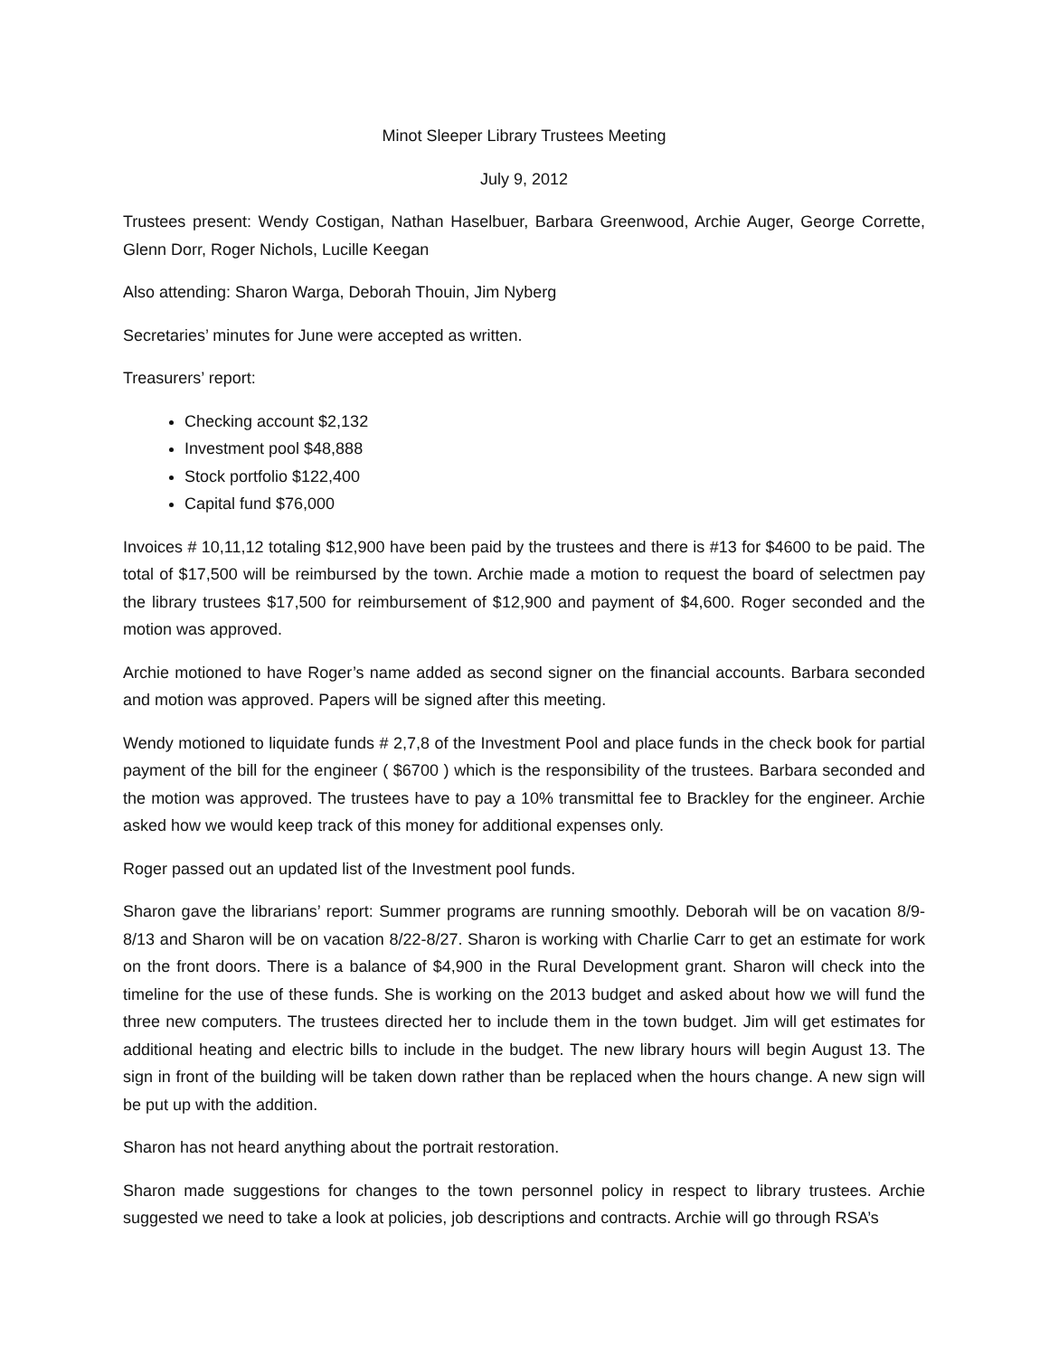Minot Sleeper Library Trustees Meeting
July 9, 2012
Trustees present: Wendy Costigan, Nathan Haselbuer, Barbara Greenwood, Archie Auger, George Corrette, Glenn Dorr, Roger Nichols, Lucille Keegan
Also attending: Sharon Warga, Deborah Thouin, Jim Nyberg
Secretaries’ minutes for June were accepted as written.
Treasurers’ report:
Checking account $2,132
Investment pool $48,888
Stock portfolio $122,400
Capital fund $76,000
Invoices # 10,11,12 totaling $12,900 have been paid by the trustees and there is #13 for $4600 to be paid. The total of $17,500 will be reimbursed by the town. Archie made a motion to request the board of selectmen pay the library trustees $17,500 for reimbursement of $12,900 and payment of $4,600. Roger seconded and the motion was approved.
Archie motioned to have Roger’s name added as second signer on the financial accounts. Barbara seconded and motion was approved. Papers will be signed after this meeting.
Wendy motioned to liquidate funds # 2,7,8 of the Investment Pool and place funds in the check book for partial payment of the bill for the engineer ( $6700 ) which is the responsibility of the trustees. Barbara seconded and the motion was approved. The trustees have to pay a 10% transmittal fee to Brackley for the engineer. Archie asked how we would keep track of this money for additional expenses only.
Roger passed out an updated list of the Investment pool funds.
Sharon gave the librarians’ report: Summer programs are running smoothly. Deborah will be on vacation 8/9-8/13 and Sharon will be on vacation 8/22-8/27. Sharon is working with Charlie Carr to get an estimate for work on the front doors. There is a balance of $4,900 in the Rural Development grant. Sharon will check into the timeline for the use of these funds. She is working on the 2013 budget and asked about how we will fund the three new computers. The trustees directed her to include them in the town budget. Jim will get estimates for additional heating and electric bills to include in the budget. The new library hours will begin August 13. The sign in front of the building will be taken down rather than be replaced when the hours change. A new sign will be put up with the addition.
Sharon has not heard anything about the portrait restoration.
Sharon made suggestions for changes to the town personnel policy in respect to library trustees. Archie suggested we need to take a look at policies, job descriptions and contracts. Archie will go through RSA’s